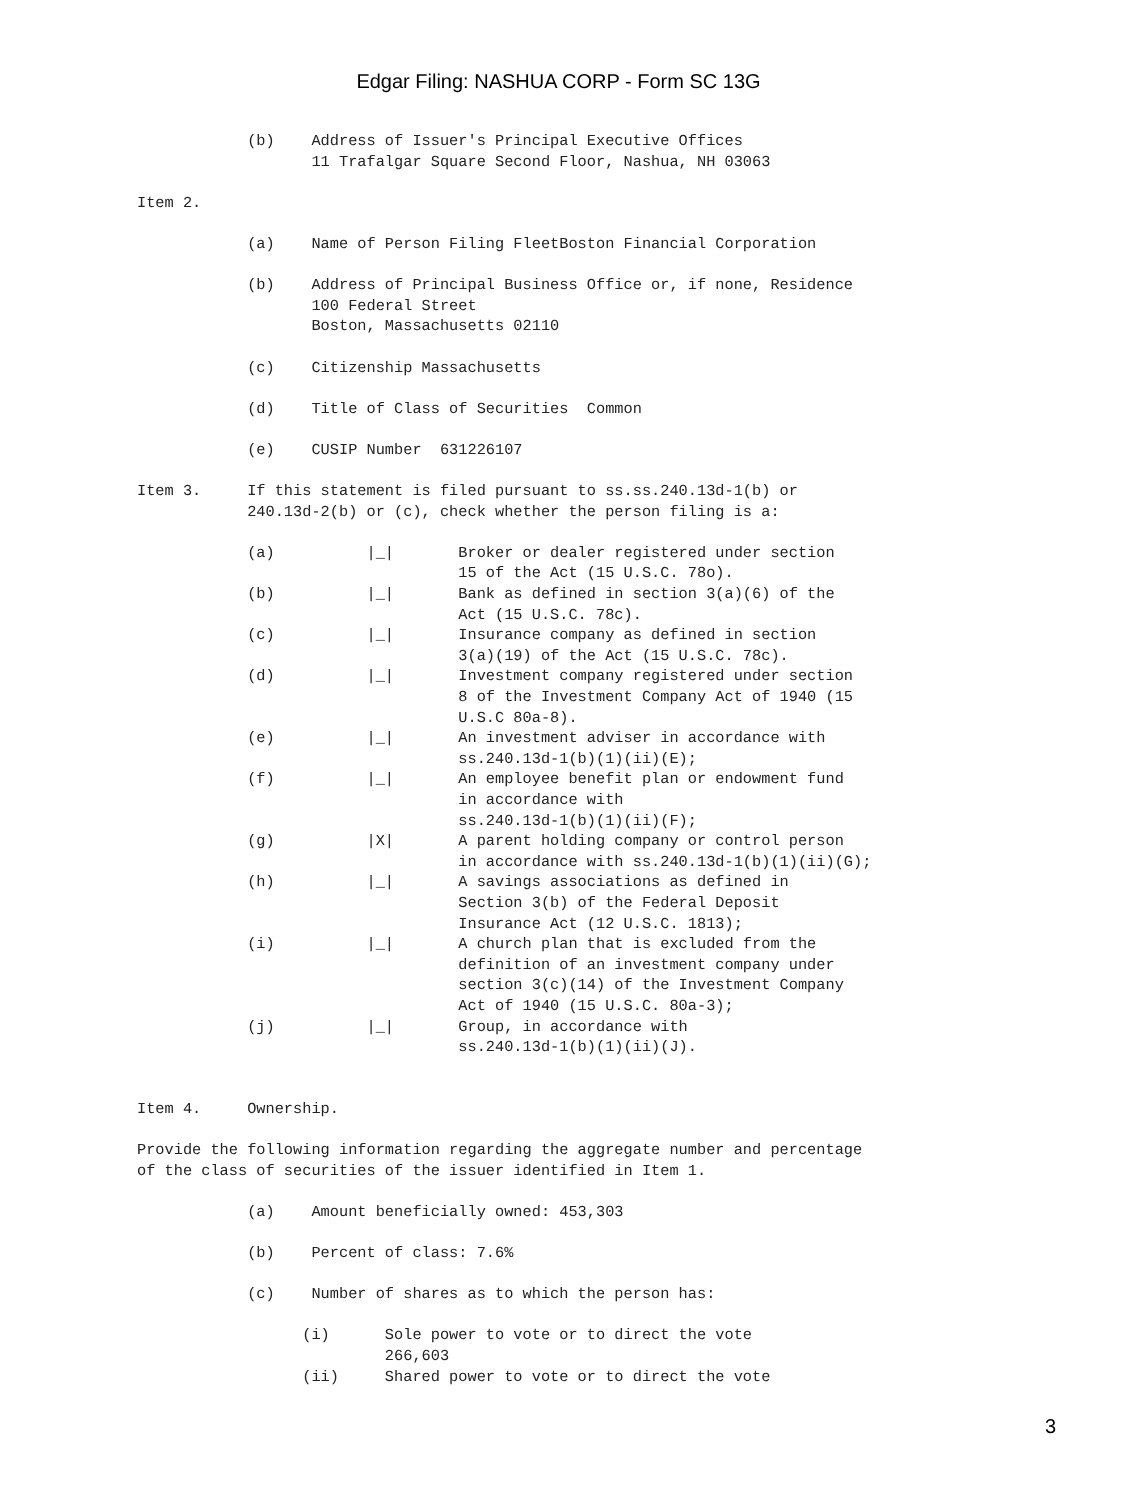Edgar Filing: NASHUA CORP - Form SC 13G
            (b)    Address of Issuer's Principal Executive Offices
                   11 Trafalgar Square Second Floor, Nashua, NH 03063

Item 2.

            (a)    Name of Person Filing FleetBoston Financial Corporation

            (b)    Address of Principal Business Office or, if none, Residence
                   100 Federal Street
                   Boston, Massachusetts 02110

            (c)    Citizenship Massachusetts

            (d)    Title of Class of Securities  Common

            (e)    CUSIP Number  631226107

Item 3.     If this statement is filed pursuant to ss.ss.240.13d-1(b) or
            240.13d-2(b) or (c), check whether the person filing is a:

            (a)          |_|       Broker or dealer registered under section
                                   15 of the Act (15 U.S.C. 78o).
            (b)          |_|       Bank as defined in section 3(a)(6) of the
                                   Act (15 U.S.C. 78c).
            (c)          |_|       Insurance company as defined in section
                                   3(a)(19) of the Act (15 U.S.C. 78c).
            (d)          |_|       Investment company registered under section
                                   8 of the Investment Company Act of 1940 (15
                                   U.S.C 80a-8).
            (e)          |_|       An investment adviser in accordance with
                                   ss.240.13d-1(b)(1)(ii)(E);
            (f)          |_|       An employee benefit plan or endowment fund
                                   in accordance with
                                   ss.240.13d-1(b)(1)(ii)(F);
            (g)          |X|       A parent holding company or control person
                                   in accordance with ss.240.13d-1(b)(1)(ii)(G);
            (h)          |_|       A savings associations as defined in
                                   Section 3(b) of the Federal Deposit
                                   Insurance Act (12 U.S.C. 1813);
            (i)          |_|       A church plan that is excluded from the
                                   definition of an investment company under
                                   section 3(c)(14) of the Investment Company
                                   Act of 1940 (15 U.S.C. 80a-3);
            (j)          |_|       Group, in accordance with
                                   ss.240.13d-1(b)(1)(ii)(J).


Item 4.     Ownership.

Provide the following information regarding the aggregate number and percentage
of the class of securities of the issuer identified in Item 1.

            (a)    Amount beneficially owned: 453,303

            (b)    Percent of class: 7.6%

            (c)    Number of shares as to which the person has:

                  (i)      Sole power to vote or to direct the vote
                           266,603
                  (ii)     Shared power to vote or to direct the vote
3